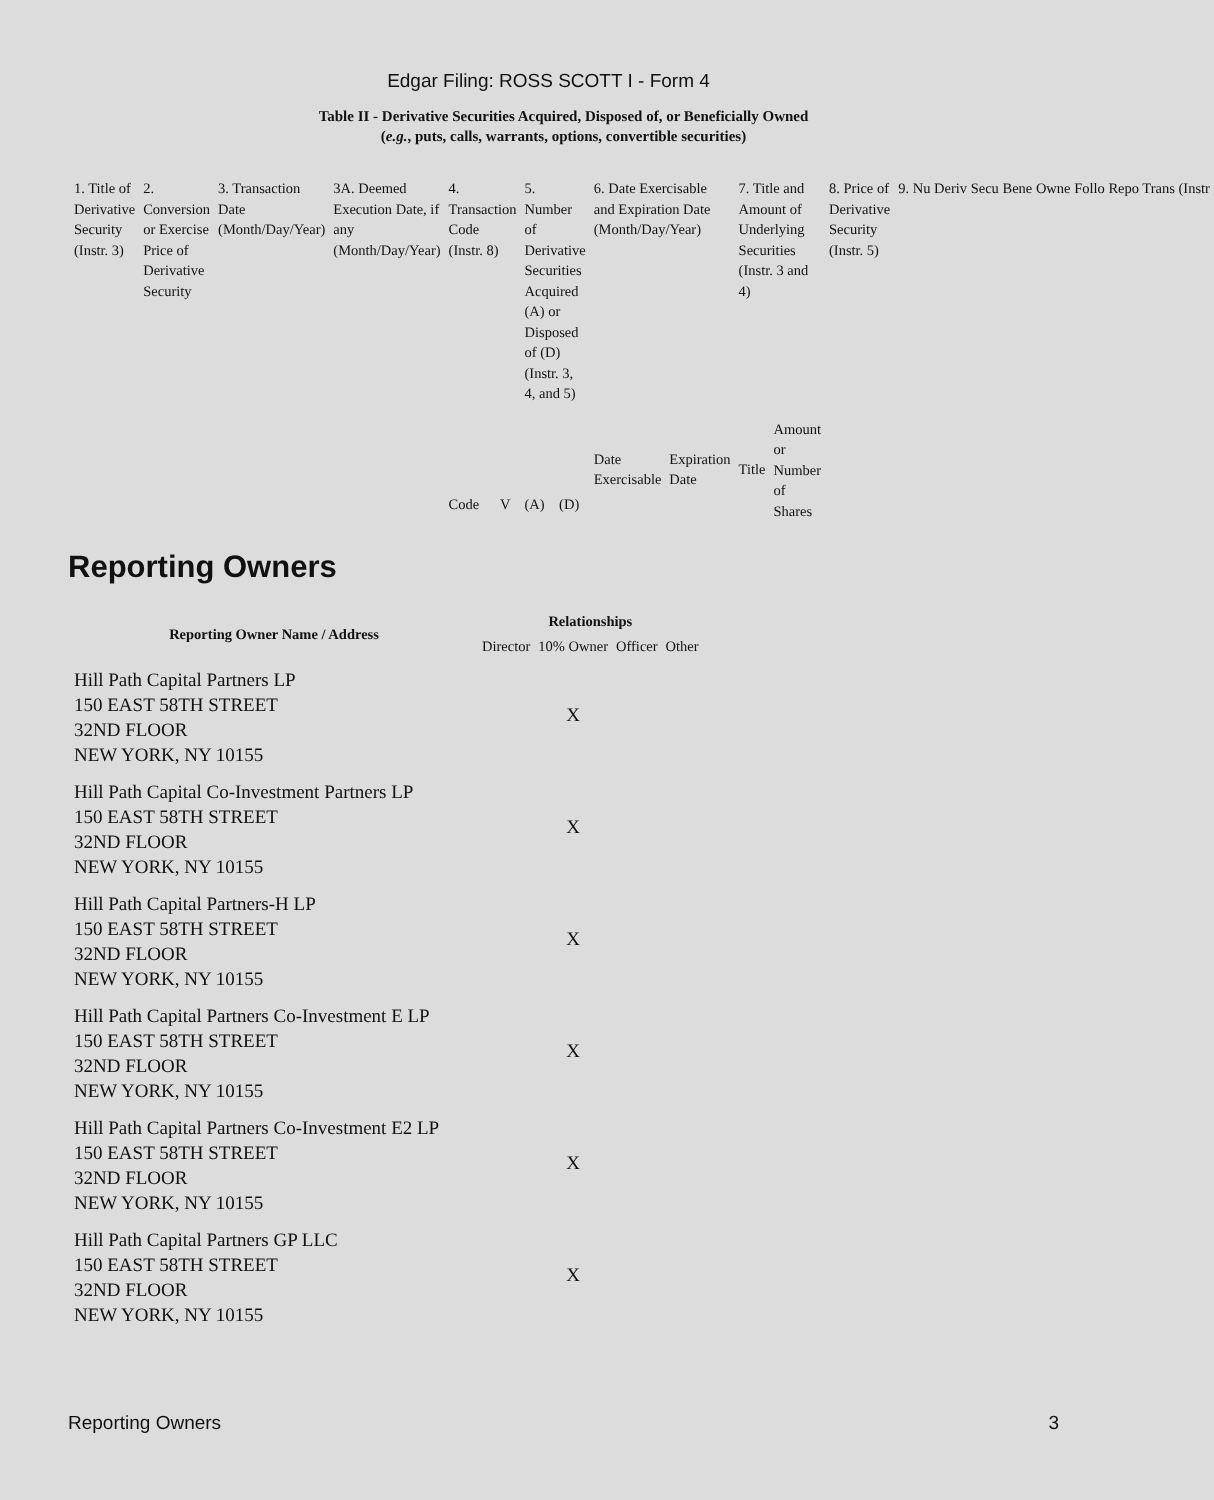Edgar Filing: ROSS SCOTT I - Form 4
Table II - Derivative Securities Acquired, Disposed of, or Beneficially Owned
(e.g., puts, calls, warrants, options, convertible securities)
| 1. Title of Derivative Security (Instr. 3) | 2. Conversion or Exercise Price of Derivative Security | 3. Transaction Date (Month/Day/Year) | 3A. Deemed Execution Date, if any (Month/Day/Year) | 4. Transaction Code (Instr. 8) | | 5. Number of Derivative Securities Acquired (A) or Disposed of (D) (Instr. 3, 4, and 5) | | 6. Date Exercisable and Expiration Date (Month/Day/Year) | | 7. Title and Amount of Underlying Securities (Instr. 3 and 4) | | 8. Price of Derivative Security (Instr. 5) | 9. Nu Deriv Secu Bene Owne Follo Repo Trans (Instr |
| | | | | Code | V | (A) | (D) | Date Exercisable | Expiration Date | Title | Amount or Number of Shares | | |
Reporting Owners
| Reporting Owner Name / Address | Relationships | | | |
| --- | --- | --- | --- | --- |
| | Director | 10% Owner | Officer | Other |
| Hill Path Capital Partners LP 150 EAST 58TH STREET 32ND FLOOR NEW YORK, NY 10155 | | X | | |
| Hill Path Capital Co-Investment Partners LP 150 EAST 58TH STREET 32ND FLOOR NEW YORK, NY 10155 | | X | | |
| Hill Path Capital Partners-H LP 150 EAST 58TH STREET 32ND FLOOR NEW YORK, NY 10155 | | X | | |
| Hill Path Capital Partners Co-Investment E LP 150 EAST 58TH STREET 32ND FLOOR NEW YORK, NY 10155 | | X | | |
| Hill Path Capital Partners Co-Investment E2 LP 150 EAST 58TH STREET 32ND FLOOR NEW YORK, NY 10155 | | X | | |
| Hill Path Capital Partners GP LLC 150 EAST 58TH STREET 32ND FLOOR NEW YORK, NY 10155 | | X | | |
Reporting Owners 3